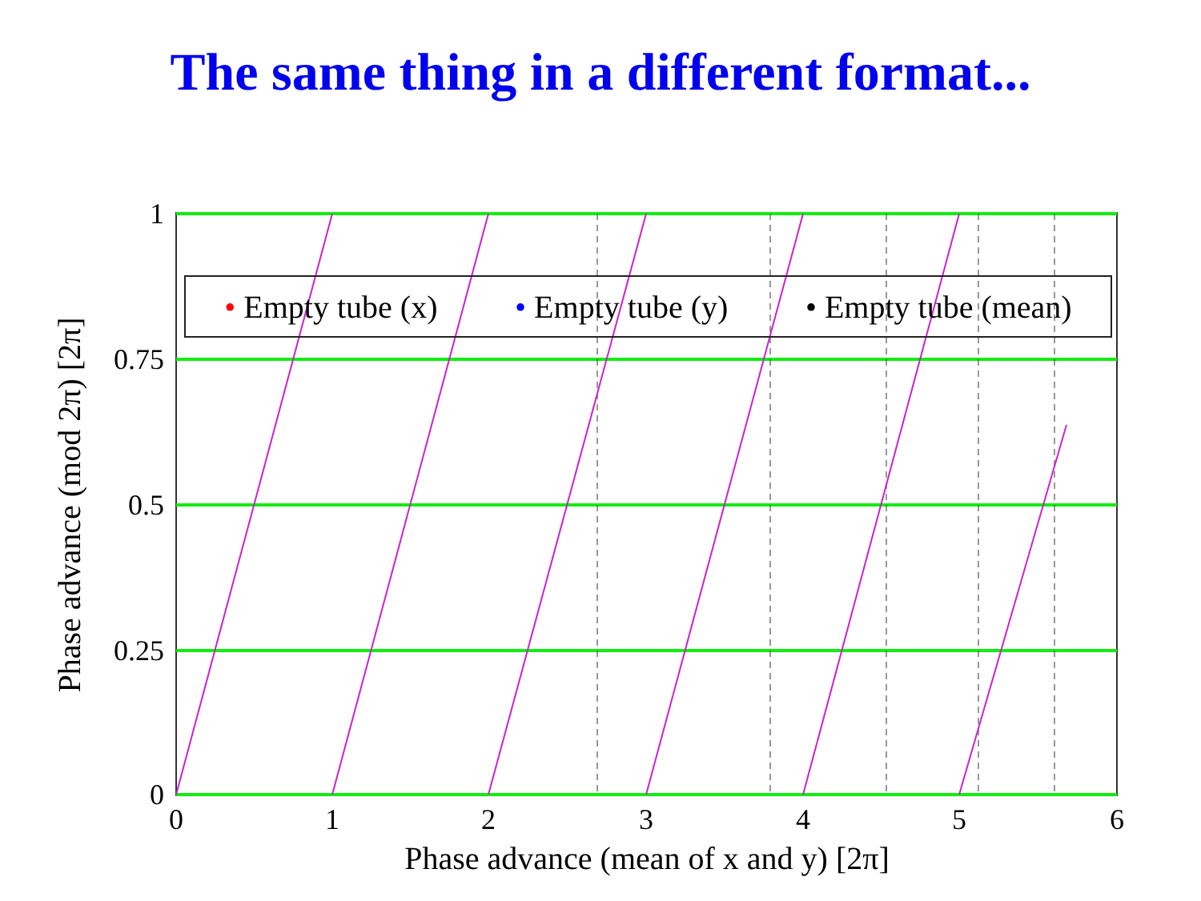The same thing in a different format...
0
1
2
3
4
5
6
1
0.75
0.5
0.25
0
Phase advance (mean of x and y) [2π]
Phase advance (mod 2π) [2π]
• Empty tube (x) • Empty tube (y) • Empty tube (mean)